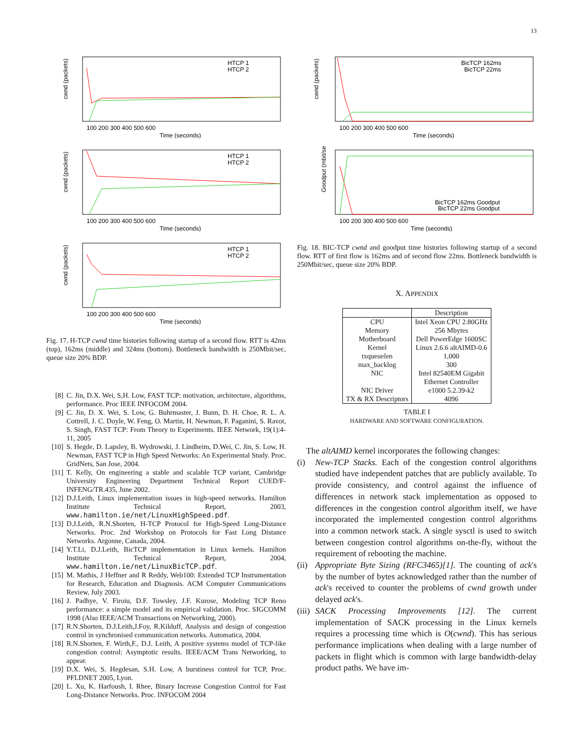13
cwnd (packets)
HTCP 1
HTCP 2
100 200 300 400 500 600
Time (seconds)
cwnd (packets)
HTCP 1
HTCP 2
100 200 300 400 500 600
Time (seconds)
cwnd (packets)
HTCP 1
HTCP 2
100 200 300 400 500 600
Time (seconds)
Fig. 17. H-TCP cwnd time histories following startup of a second flow. RTT is 42ms (top), 162ms (middle) and 324ms (bottom). Bottleneck bandwidth is 250Mbit/sec, queue size 20% BDP.
[8] C. Jin, D.X. Wei, S,H. Low, FAST TCP: motivation, architecture, algorithms, performance. Proc IEEE INFOCOM 2004.
[9] C. Jin, D. X. Wei, S. Low, G. Buhrmaster, J. Bunn, D. H. Choe, R. L. A. Cottrell, J. C. Doyle, W. Feng, O. Martin, H. Newman, F. Paganini, S. Ravot, S. Singh, FAST TCP: From Theory to Experiments. IEEE Network, 19(1):4-11, 2005
[10] S. Hegde, D. Lapsley, B. Wydrowski, J. Lindheim, D.Wei, C. Jin, S. Low, H. Newman, FAST TCP in High Speed Networks: An Experimental Study. Proc. GridNets, San Jose, 2004.
[11] T. Kelly, On engineering a stable and scalable TCP variant, Cambridge University Engineering Department Technical Report CUED/F-INFENG/TR.435, June 2002.
[12] D.J.Leith, Linux implementation issues in high-speed networks. Hamilton Institute Technical Report, 2003, www.hamilton.ie/net/LinuxHighSpeed.pdf.
[13] D.J.Leith, R.N.Shorten, H-TCP Protocol for High-Speed Long-Distance Networks. Proc. 2nd Workshop on Protocols for Fast Long Distance Networks. Argonne, Canada, 2004.
[14] Y.T.Li, D.J.Leith, BicTCP implementation in Linux kernels. Hamilton Institute Technical Report, 2004, www.hamilton.ie/net/LinuxBicTCP.pdf.
[15] M. Mathis, J Heffner and R Reddy, Web100: Extended TCP Instrumentation for Research, Education and Diagnosis. ACM Computer Communications Review, July 2003.
[16] J. Padhye, V. Firoiu, D.F. Towsley, J.F. Kurose, Modeling TCP Reno performance: a simple model and its empirical validation. Proc. SIGCOMM 1998 (Also IEEE/ACM Transactions on Networking, 2000).
[17] R.N.Shorten, D.J.Leith,J.Foy, R.Kilduff, Analysis and design of congestion control in synchronised communication networks. Automatica, 2004.
[18] R.N.Shorten, F. Wirth,F., D.J. Leith, A positive systems model of TCP-like congestion control: Asymptotic results. IEEE/ACM Trans Networking, to appear.
[19] D.X. Wei, S. Hegdesan, S.H. Low, A burstiness control for TCP, Proc. PFLDNET 2005, Lyon.
[20] L. Xu, K. Harfoush, I. Rhee, Binary Increase Congestion Control for Fast Long-Distance Networks. Proc. INFOCOM 2004
cwnd (packets)
BicTCP 162ms
BicTCP 22ms
100 200 300 400 500 600
Time (seconds)
Goodput (mbit/sec)
BicTCP 162ms Goodput
BicTCP 22ms Goodput
100 200 300 400 500 600
Time (seconds)
Fig. 18. BIC-TCP cwnd and goodput time histories following startup of a second flow. RTT of first flow is 162ms and of second flow 22ms. Bottleneck bandwidth is 250Mbit/sec, queue size 20% BDP.
X. APPENDIX
| | Description |
| --- | --- |
| CPU Memory Motherboard Kernel txqueuelen max_backlog NIC NIC Driver TX & RX Descriptors | Intel Xeon CPU 2.80GHz 256 Mbytes Dell PowerEdge 1600SC Linux 2.6.6 altAIMD-0.6 1,000 300 Intel 82540EM Gigabit Ethernet Controller e1000 5.2.39-k2 4096 |
TABLE I
HARDWARE AND SOFTWARE CONFIGURATION.
The altAIMD kernel incorporates the following changes:
(i) New-TCP Stacks. Each of the congestion control algorithms studied have independent patches that are publicly available. To provide consistency, and control against the influence of differences in network stack implementation as opposed to differences in the congestion control algorithm itself, we have incorporated the implemented congestion control algorithms into a common network stack. A single sysctl is used to switch between congestion control algorithms on-the-fly, without the requirement of rebooting the machine.
(ii) Appropriate Byte Sizing (RFC3465)[1]. The counting of ack's by the number of bytes acknowledged rather than the number of ack's received to counter the problems of cwnd growth under delayed ack's.
(iii) SACK Processing Improvements [12]. The current implementation of SACK processing in the Linux kernels requires a processing time which is O(cwnd). This has serious performance implications when dealing with a large number of packets in flight which is common with large bandwidth-delay product paths. We have im-